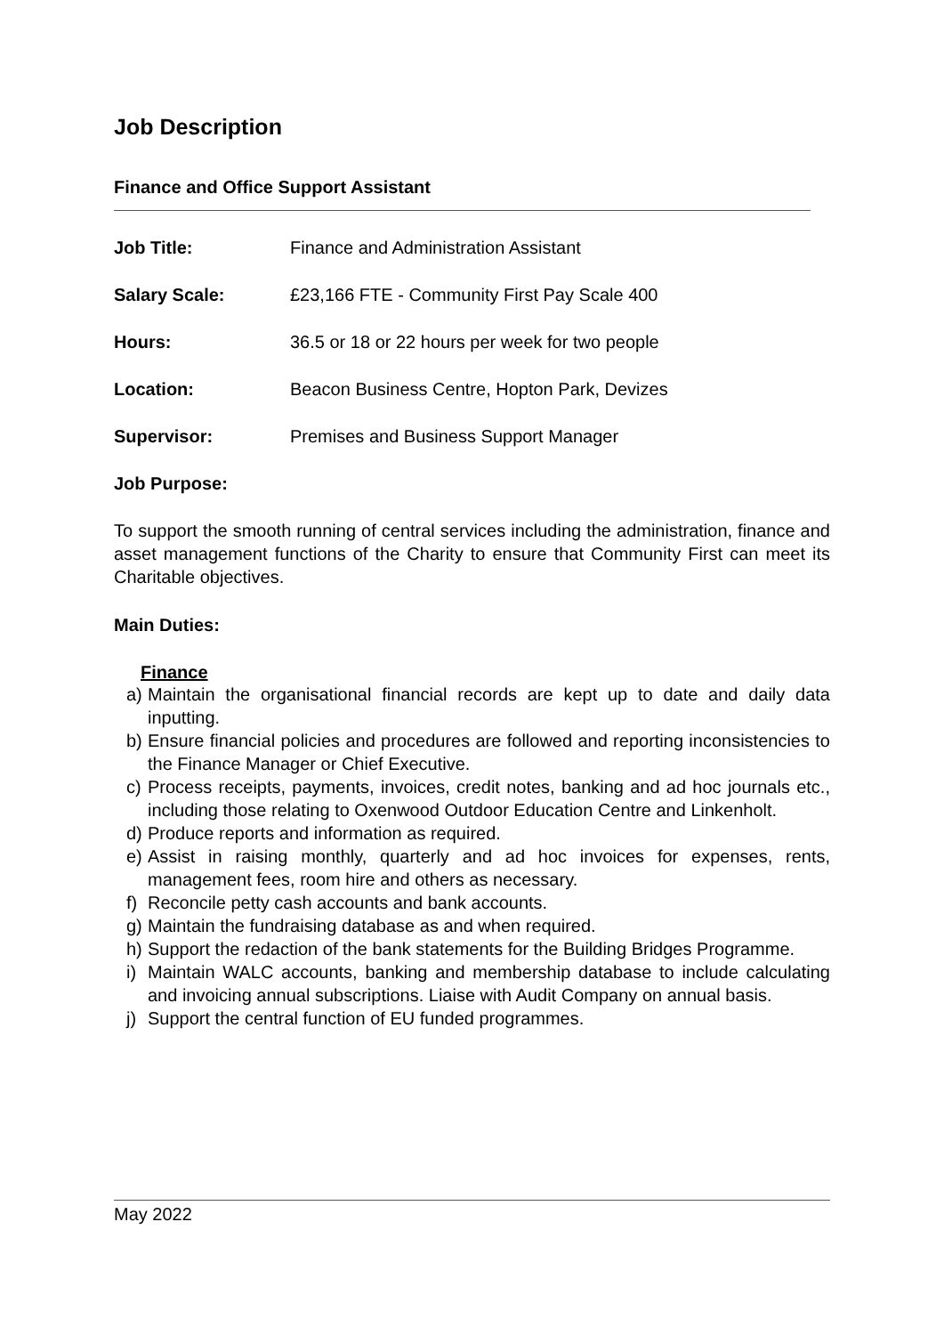Job Description
Finance and Office Support Assistant
Job Title: Finance and Administration Assistant
Salary Scale: £23,166 FTE - Community First Pay Scale 400
Hours: 36.5 or 18 or 22 hours per week for two people
Location: Beacon Business Centre, Hopton Park, Devizes
Supervisor: Premises and Business Support Manager
Job Purpose:
To support the smooth running of central services including the administration, finance and asset management functions of the Charity to ensure that Community First can meet its Charitable objectives.
Main Duties:
Finance
a) Maintain the organisational financial records are kept up to date and daily data inputting.
b) Ensure financial policies and procedures are followed and reporting inconsistencies to the Finance Manager or Chief Executive.
c) Process receipts, payments, invoices, credit notes, banking and ad hoc journals etc., including those relating to Oxenwood Outdoor Education Centre and Linkenholt.
d) Produce reports and information as required.
e) Assist in raising monthly, quarterly and ad hoc invoices for expenses, rents, management fees, room hire and others as necessary.
f) Reconcile petty cash accounts and bank accounts.
g) Maintain the fundraising database as and when required.
h) Support the redaction of the bank statements for the Building Bridges Programme.
i) Maintain WALC accounts, banking and membership database to include calculating and invoicing annual subscriptions. Liaise with Audit Company on annual basis.
j) Support the central function of EU funded programmes.
May 2022